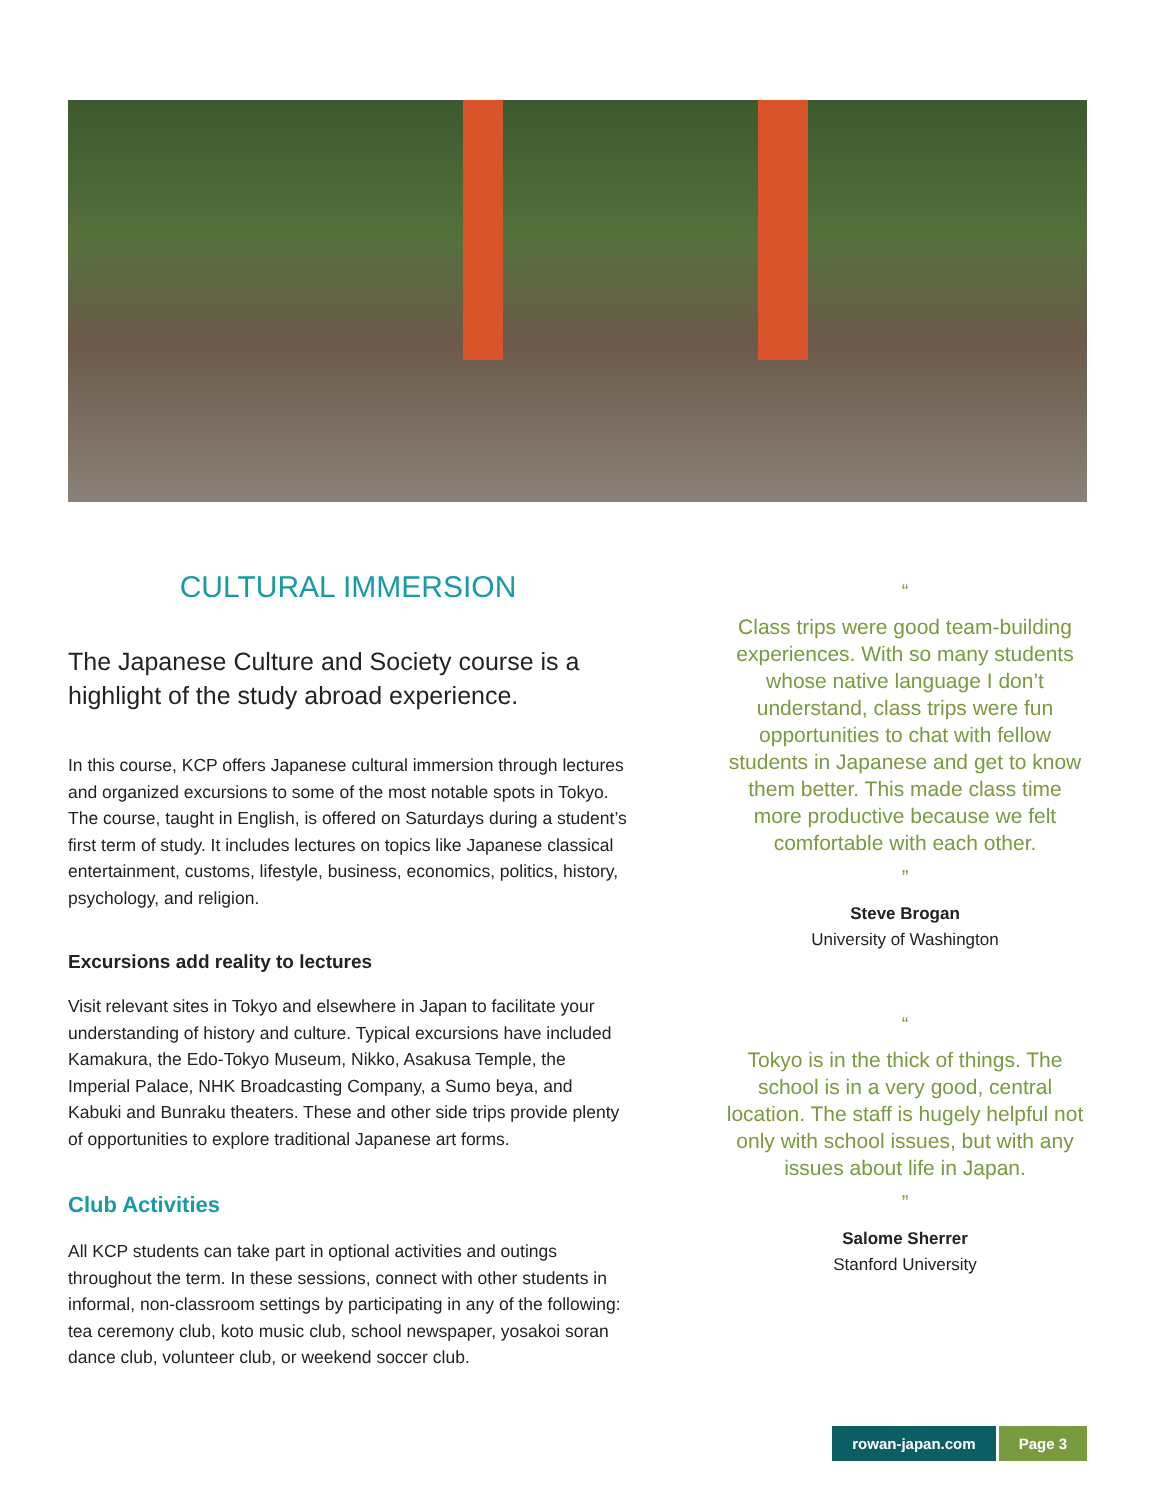CULTURAL IMMERSION
The Japanese Culture and Society course is a highlight of the study abroad experience.
In this course, KCP offers Japanese cultural immersion through lectures and organized excursions to some of the most notable spots in Tokyo. The course, taught in English, is offered on Saturdays during a student’s first term of study. It includes lectures on topics like Japanese classical entertainment, customs, lifestyle, business, economics, politics, history, psychology, and religion.
Excursions add reality to lectures
Visit relevant sites in Tokyo and elsewhere in Japan to facilitate your understanding of history and culture. Typical excursions have included Kamakura, the Edo-Tokyo Museum, Nikko, Asakusa Temple, the Imperial Palace, NHK Broadcasting Company, a Sumo beya, and Kabuki and Bunraku theaters. These and other side trips provide plenty of opportunities to explore traditional Japanese art forms.
Club Activities
All KCP students can take part in optional activities and outings throughout the term. In these sessions, connect with other students in informal, non-classroom settings by participating in any of the following: tea ceremony club, koto music club, school newspaper, yosakoi soran dance club, volunteer club, or weekend soccer club.
“
Class trips were good team-building experiences. With so many students whose native language I don’t understand, class trips were fun opportunities to chat with fellow students in Japanese and get to know them better. This made class time more productive because we felt comfortable with each other.
”
Steve Brogan
University of Washington
“
Tokyo is in the thick of things. The school is in a very good, central location. The staff is hugely helpful not only with school issues, but with any issues about life in Japan.
”
Salome Sherrer
Stanford University
rowan-japan.com Page 3